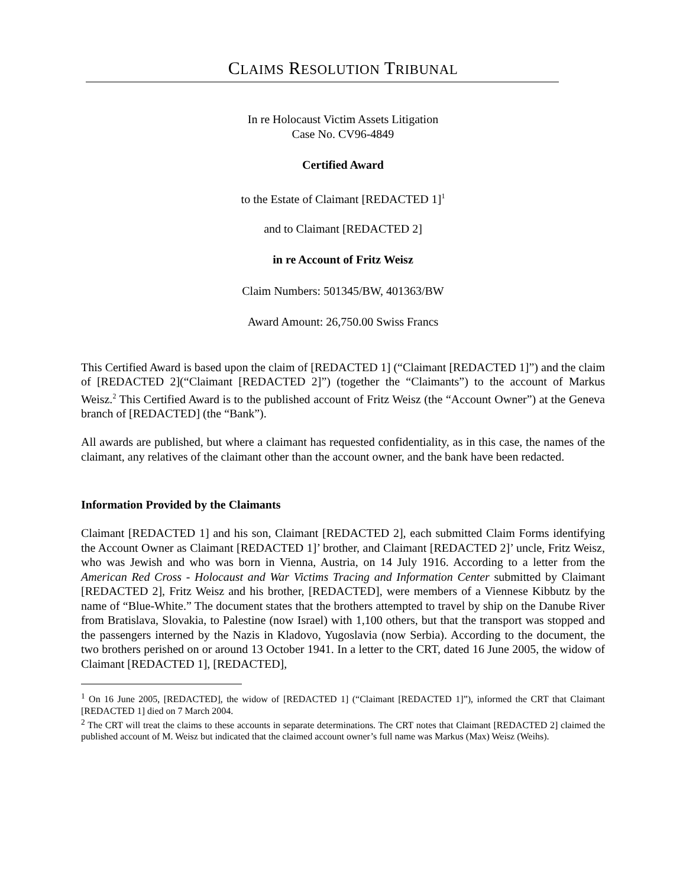CLAIMS RESOLUTION TRIBUNAL
In re Holocaust Victim Assets Litigation
Case No. CV96-4849
Certified Award
to the Estate of Claimant [REDACTED 1]<sup>1</sup>
and to Claimant [REDACTED 2]
in re Account of Fritz Weisz
Claim Numbers: 501345/BW, 401363/BW
Award Amount: 26,750.00 Swiss Francs
This Certified Award is based upon the claim of [REDACTED 1] (“Claimant [REDACTED 1]”) and the claim of [REDACTED 2](“Claimant [REDACTED 2]”) (together the “Claimants”) to the account of Markus Weisz.<sup>2</sup> This Certified Award is to the published account of Fritz Weisz (the “Account Owner”) at the Geneva branch of [REDACTED] (the “Bank”).
All awards are published, but where a claimant has requested confidentiality, as in this case, the names of the claimant, any relatives of the claimant other than the account owner, and the bank have been redacted.
Information Provided by the Claimants
Claimant [REDACTED 1] and his son, Claimant [REDACTED 2], each submitted Claim Forms identifying the Account Owner as Claimant [REDACTED 1]’ brother, and Claimant [REDACTED 2]’ uncle, Fritz Weisz, who was Jewish and who was born in Vienna, Austria, on 14 July 1916. According to a letter from the American Red Cross - Holocaust and War Victims Tracing and Information Center submitted by Claimant [REDACTED 2], Fritz Weisz and his brother, [REDACTED], were members of a Viennese Kibbutz by the name of “Blue-White.” The document states that the brothers attempted to travel by ship on the Danube River from Bratislava, Slovakia, to Palestine (now Israel) with 1,100 others, but that the transport was stopped and the passengers interned by the Nazis in Kladovo, Yugoslavia (now Serbia). According to the document, the two brothers perished on or around 13 October 1941. In a letter to the CRT, dated 16 June 2005, the widow of Claimant [REDACTED 1], [REDACTED],
<sup>1</sup> On 16 June 2005, [REDACTED], the widow of [REDACTED 1] (“Claimant [REDACTED 1]”), informed the CRT that Claimant [REDACTED 1] died on 7 March 2004.
<sup>2</sup> The CRT will treat the claims to these accounts in separate determinations. The CRT notes that Claimant [REDACTED 2] claimed the published account of M. Weisz but indicated that the claimed account owner’s full name was Markus (Max) Weisz (Weihs).